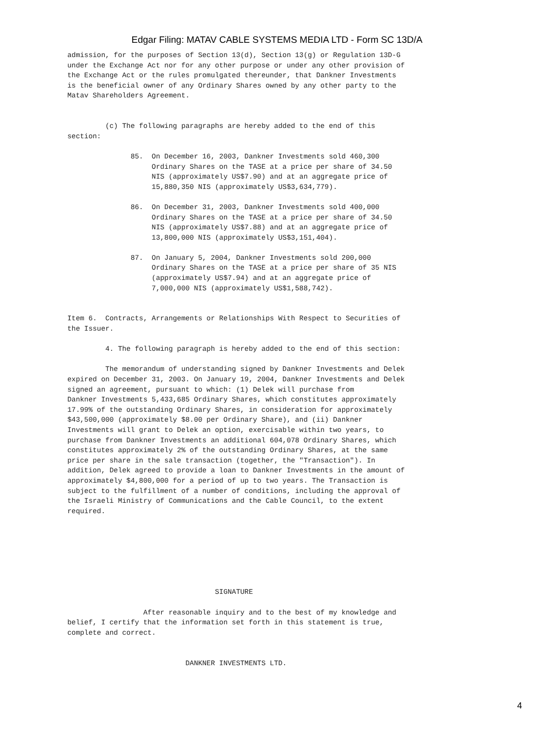Edgar Filing: MATAV CABLE SYSTEMS MEDIA LTD - Form SC 13D/A
admission, for the purposes of Section 13(d), Section 13(g) or Regulation 13D-G
under the Exchange Act nor for any other purpose or under any other provision of
the Exchange Act or the rules promulgated thereunder, that Dankner Investments
is the beneficial owner of any Ordinary Shares owned by any other party to the
Matav Shareholders Agreement.


         (c) The following paragraphs are hereby added to the end of this
section:

               85.  On December 16, 2003, Dankner Investments sold 460,300
                    Ordinary Shares on the TASE at a price per share of 34.50
                    NIS (approximately US$7.90) and at an aggregate price of
                    15,880,350 NIS (approximately US$3,634,779).

               86.  On December 31, 2003, Dankner Investments sold 400,000
                    Ordinary Shares on the TASE at a price per share of 34.50
                    NIS (approximately US$7.88) and at an aggregate price of
                    13,800,000 NIS (approximately US$3,151,404).

               87.  On January 5, 2004, Dankner Investments sold 200,000
                    Ordinary Shares on the TASE at a price per share of 35 NIS
                    (approximately US$7.94) and at an aggregate price of
                    7,000,000 NIS (approximately US$1,588,742).


Item 6.  Contracts, Arrangements or Relationships With Respect to Securities of
the Issuer.

         4. The following paragraph is hereby added to the end of this section:

         The memorandum of understanding signed by Dankner Investments and Delek
expired on December 31, 2003. On January 19, 2004, Dankner Investments and Delek
signed an agreement, pursuant to which: (1) Delek will purchase from
Dankner Investments 5,433,685 Ordinary Shares, which constitutes approximately
17.99% of the outstanding Ordinary Shares, in consideration for approximately
$43,500,000 (approximately $8.00 per Ordinary Share), and (ii) Dankner
Investments will grant to Delek an option, exercisable within two years, to
purchase from Dankner Investments an additional 604,078 Ordinary Shares, which
constitutes approximately 2% of the outstanding Ordinary Shares, at the same
price per share in the sale transaction (together, the "Transaction"). In
addition, Delek agreed to provide a loan to Dankner Investments in the amount of
approximately $4,800,000 for a period of up to two years. The Transaction is
subject to the fulfillment of a number of conditions, including the approval of
the Israeli Ministry of Communications and the Cable Council, to the extent
required.







                                   SIGNATURE

                  After reasonable inquiry and to the best of my knowledge and
belief, I certify that the information set forth in this statement is true,
complete and correct.


                            DANKNER INVESTMENTS LTD.
4